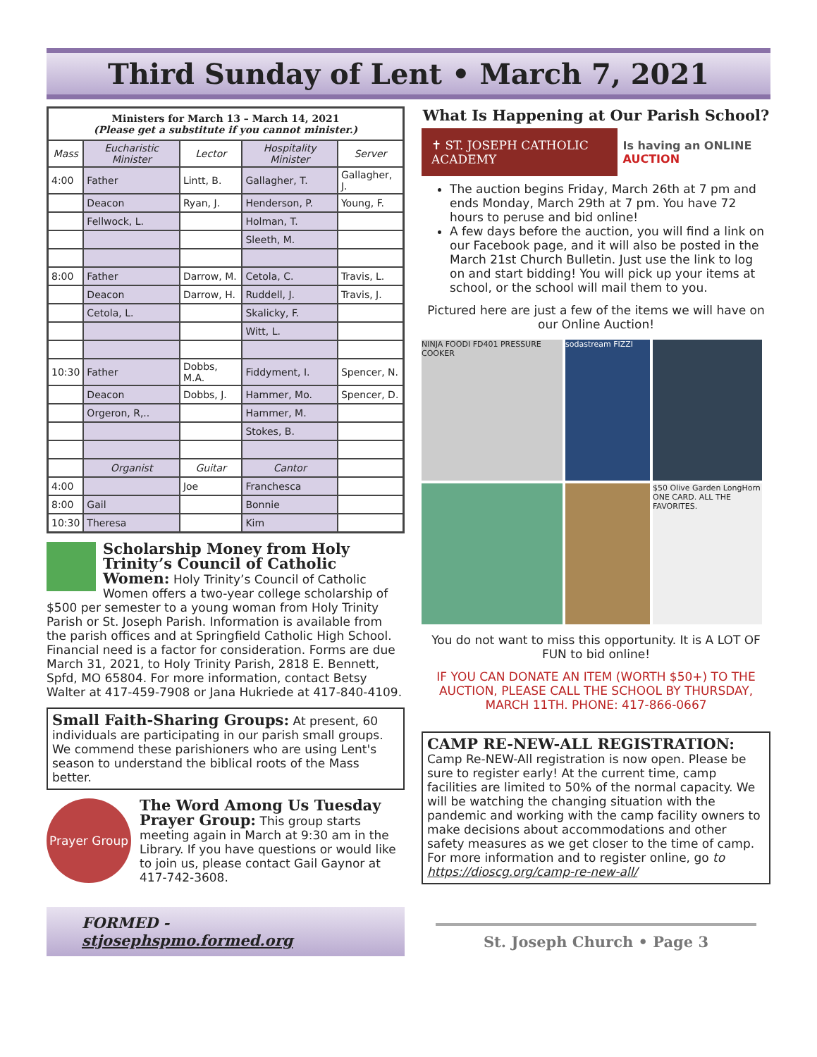Third Sunday of Lent • March 7, 2021
| Ministers for March 13 – March 14, 2021 (Please get a substitute if you cannot minister.) | | | | |
| Mass | Eucharistic Minister | Lector | Hospitality Minister | Server |
| 4:00 | Father | Lintt, B. | Gallagher, T. | Gallagher, J. |
| | Deacon | Ryan, J. | Henderson, P. | Young, F. |
| | Fellwock, L. | | Holman, T. | |
| | | | Sleeth, M. | |
| 8:00 | Father | Darrow, M. | Cetola, C. | Travis, L. |
| | Deacon | Darrow, H. | Ruddell, J. | Travis, J. |
| | Cetola, L. | | Skalicky, F. | |
| | | | Witt, L. | |
| 10:30 | Father | Dobbs, M.A. | Fiddyment, I. | Spencer, N. |
| | Deacon | Dobbs, J. | Hammer, Mo. | Spencer, D. |
| | Orgeron, R,.. | | Hammer, M. | |
| | | | Stokes, B. | |
| | Organist | Guitar | Cantor | |
| 4:00 | | Joe | Franchesca | |
| 8:00 | Gail | | Bonnie | |
| 10:30 | Theresa | | Kim | |
Scholarship Money from Holy Trinity’s Council of Catholic Women: Holy Trinity’s Council of Catholic Women offers a two-year college scholarship of $500 per semester to a young woman from Holy Trinity Parish or St. Joseph Parish. Information is available from the parish offices and at Springfield Catholic High School. Financial need is a factor for consideration. Forms are due March 31, 2021, to Holy Trinity Parish, 2818 E. Bennett, Spfd, MO 65804. For more information, contact Betsy Walter at 417-459-7908 or Jana Hukriede at 417-840-4109.
Small Faith-Sharing Groups: At present, 60 individuals are participating in our parish small groups. We commend these parishioners who are using Lent's season to understand the biblical roots of the Mass better.
Prayer Group The Word Among Us Tuesday Prayer Group: This group starts meeting again in March at 9:30 am in the Library. If you have questions or would like to join us, please contact Gail Gaynor at 417-742-3608.
FORMED - stjosephspmo.formed.org
What Is Happening at Our Parish School?
✝ ST. JOSEPH CATHOLIC ACADEMY
Is having an ONLINE AUCTION
The auction begins Friday, March 26th at 7 pm and ends Monday, March 29th at 7 pm. You have 72 hours to peruse and bid online!
A few days before the auction, you will find a link on our Facebook page, and it will also be posted in the March 21st Church Bulletin. Just use the link to log on and start bidding! You will pick up your items at school, or the school will mail them to you.
Pictured here are just a few of the items we will have on our Online Auction!
NINJA FOODI FD401 PRESSURE COOKER
sodastream FIZZI
$50 Olive Garden LongHorn ONE CARD. ALL THE FAVORITES.
You do not want to miss this opportunity. It is A LOT OF FUN to bid online!
IF YOU CAN DONATE AN ITEM (WORTH $50+) TO THE AUCTION, PLEASE CALL THE SCHOOL BY THURSDAY, MARCH 11TH. PHONE: 417-866-0667
CAMP RE-NEW-ALL REGISTRATION: Camp Re-NEW-All registration is now open. Please be sure to register early! At the current time, camp facilities are limited to 50% of the normal capacity. We will be watching the changing situation with the pandemic and working with the camp facility owners to make decisions about accommodations and other safety measures as we get closer to the time of camp. For more information and to register online, go to https://dioscg.org/camp-re-new-all/
St. Joseph Church • Page 3